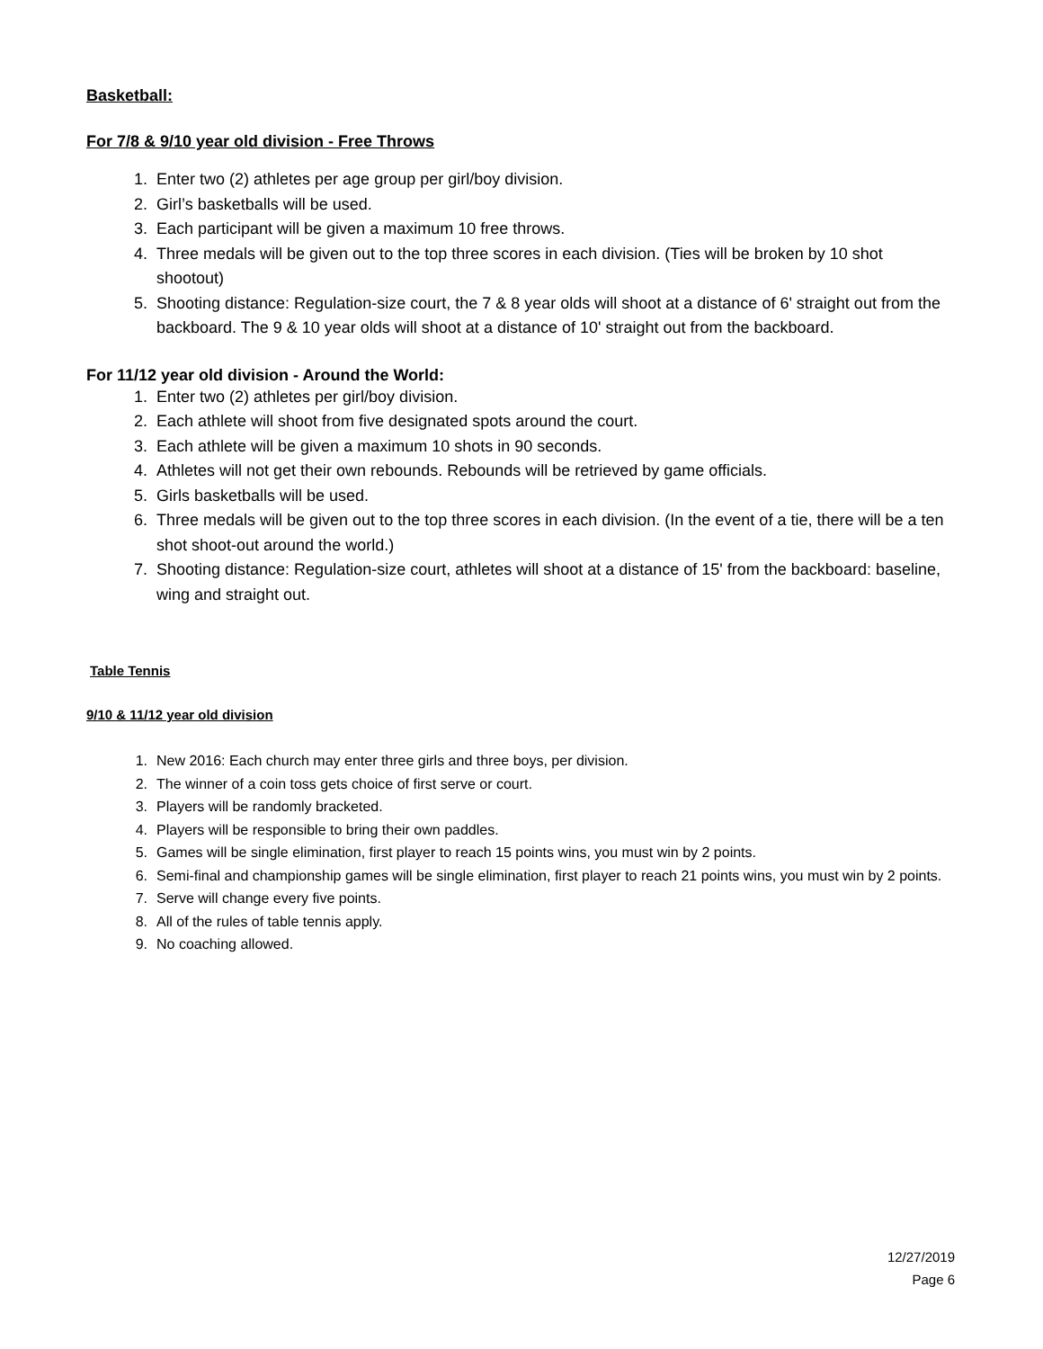Basketball:
For 7/8 & 9/10 year old division - Free Throws
1. Enter two (2) athletes per age group per girl/boy division.
2. Girl’s basketballs will be used.
3. Each participant will be given a maximum 10 free throws.
4. Three medals will be given out to the top three scores in each division. (Ties will be broken by 10 shot shootout)
5. Shooting distance: Regulation-size court, the 7 & 8 year olds will shoot at a distance of 6' straight out from the backboard. The 9 & 10 year olds will shoot at a distance of 10' straight out from the backboard.
For 11/12 year old division - Around the World:
1. Enter two (2) athletes per girl/boy division.
2. Each athlete will shoot from five designated spots around the court.
3. Each athlete will be given a maximum 10 shots in 90 seconds.
4. Athletes will not get their own rebounds. Rebounds will be retrieved by game officials.
5. Girls basketballs will be used.
6. Three medals will be given out to the top three scores in each division. (In the event of a tie, there will be a ten shot shoot-out around the world.)
7. Shooting distance: Regulation-size court, athletes will shoot at a distance of 15' from the backboard: baseline, wing and straight out.
Table Tennis
9/10 & 11/12 year old division
1. New 2016: Each church may enter three girls and three boys, per division.
2. The winner of a coin toss gets choice of first serve or court.
3. Players will be randomly bracketed.
4. Players will be responsible to bring their own paddles.
5. Games will be single elimination, first player to reach 15 points wins, you must win by 2 points.
6. Semi-final and championship games will be single elimination, first player to reach 21 points wins, you must win by 2 points.
7. Serve will change every five points.
8. All of the rules of table tennis apply.
9. No coaching allowed.
12/27/2019
Page 6